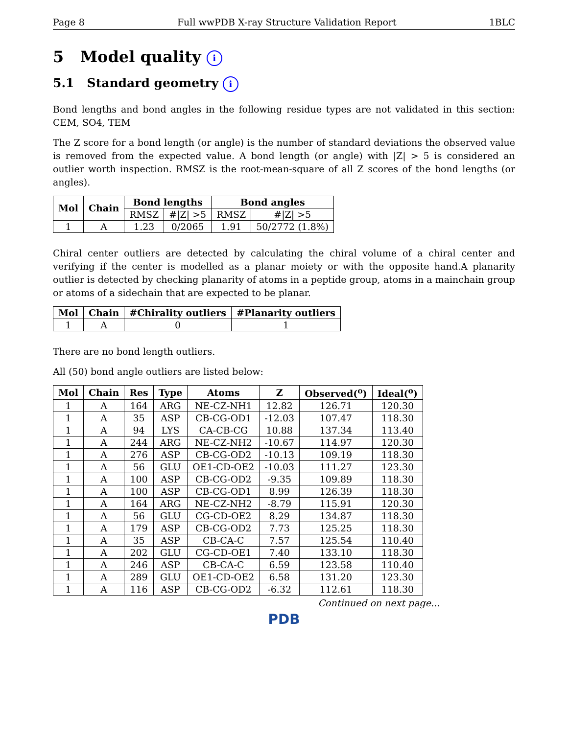Page 8 Full wwPDB X-ray Structure Validation Report 1BLC
5 Model quality i
5.1 Standard geometry i
Bond lengths and bond angles in the following residue types are not validated in this section: CEM, SO4, TEM
The Z score for a bond length (or angle) is the number of standard deviations the observed value is removed from the expected value. A bond length (or angle) with |Z| > 5 is considered an outlier worth inspection. RMSZ is the root-mean-square of all Z scores of the bond lengths (or angles).
| Mol | Chain | Bond lengths | | Bond angles | |
| --- | --- | --- | --- | --- | --- |
| | | RMSZ | #/Z/ >5 | RMSZ | #/Z/ >5 |
| 1 | A | 1.23 | 0/2065 | 1.91 | 50/2772 (1.8%) |
Chiral center outliers are detected by calculating the chiral volume of a chiral center and verifying if the center is modelled as a planar moiety or with the opposite hand.A planarity outlier is detected by checking planarity of atoms in a peptide group, atoms in a mainchain group or atoms of a sidechain that are expected to be planar.
| Mol | Chain | #Chirality outliers | #Planarity outliers |
| --- | --- | --- | --- |
| 1 | A | 0 | 1 |
There are no bond length outliers.
All (50) bond angle outliers are listed below:
| Mol | Chain | Res | Type | Atoms | Z | Observed(<sup>o</sup>) | Ideal(<sup>o</sup>) |
| --- | --- | --- | --- | --- | --- | --- | --- |
| 1 | A | 164 | ARG | NE-CZ-NH1 | 12.82 | 126.71 | 120.30 |
| 1 | A | 35 | ASP | CB-CG-OD1 | -12.03 | 107.47 | 118.30 |
| 1 | A | 94 | LYS | CA-CB-CG | 10.88 | 137.34 | 113.40 |
| 1 | A | 244 | ARG | NE-CZ-NH2 | -10.67 | 114.97 | 120.30 |
| 1 | A | 276 | ASP | CB-CG-OD2 | -10.13 | 109.19 | 118.30 |
| 1 | A | 56 | GLU | OE1-CD-OE2 | -10.03 | 111.27 | 123.30 |
| 1 | A | 100 | ASP | CB-CG-OD2 | -9.35 | 109.89 | 118.30 |
| 1 | A | 100 | ASP | CB-CG-OD1 | 8.99 | 126.39 | 118.30 |
| 1 | A | 164 | ARG | NE-CZ-NH2 | -8.79 | 115.91 | 120.30 |
| 1 | A | 56 | GLU | CG-CD-OE2 | 8.29 | 134.87 | 118.30 |
| 1 | A | 179 | ASP | CB-CG-OD2 | 7.73 | 125.25 | 118.30 |
| 1 | A | 35 | ASP | CB-CA-C | 7.57 | 125.54 | 110.40 |
| 1 | A | 202 | GLU | CG-CD-OE1 | 7.40 | 133.10 | 118.30 |
| 1 | A | 246 | ASP | CB-CA-C | 6.59 | 123.58 | 110.40 |
| 1 | A | 289 | GLU | OE1-CD-OE2 | 6.58 | 131.20 | 123.30 |
| 1 | A | 116 | ASP | CB-CG-OD2 | -6.32 | 112.61 | 118.30 |
Continued on next page...
PDB